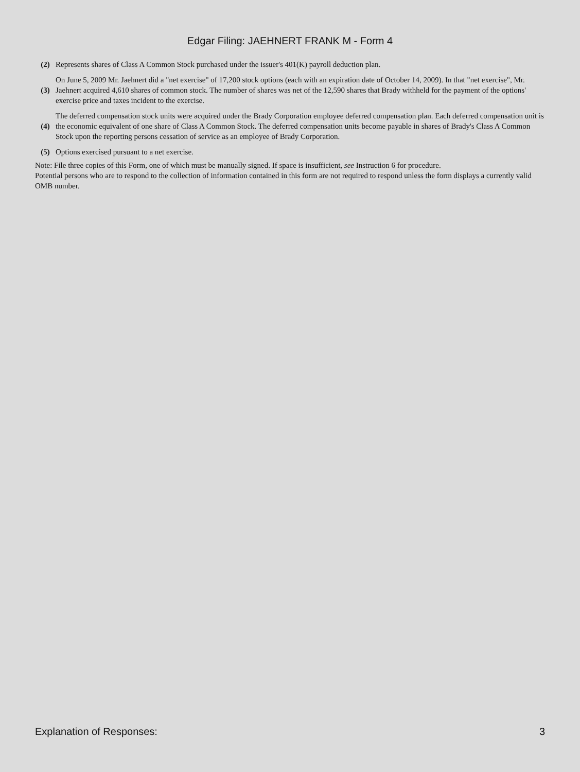Edgar Filing: JAEHNERT FRANK M - Form 4
| (2) | Represents shares of Class A Common Stock purchased under the issuer's 401(K) payroll deduction plan. |
| (3) | On June 5, 2009 Mr. Jaehnert did a "net exercise" of 17,200 stock options (each with an expiration date of October 14, 2009). In that "net exercise", Mr. Jaehnert acquired 4,610 shares of common stock. The number of shares was net of the 12,590 shares that Brady withheld for the payment of the options' exercise price and taxes incident to the exercise. |
| (4) | The deferred compensation stock units were acquired under the Brady Corporation employee deferred compensation plan. Each deferred compensation unit is the economic equivalent of one share of Class A Common Stock. The deferred compensation units become payable in shares of Brady's Class A Common Stock upon the reporting persons cessation of service as an employee of Brady Corporation. |
| (5) | Options exercised pursuant to a net exercise. |
Note: File three copies of this Form, one of which must be manually signed. If space is insufficient, see Instruction 6 for procedure.
Potential persons who are to respond to the collection of information contained in this form are not required to respond unless the form displays a currently valid OMB number.
Explanation of Responses: 3